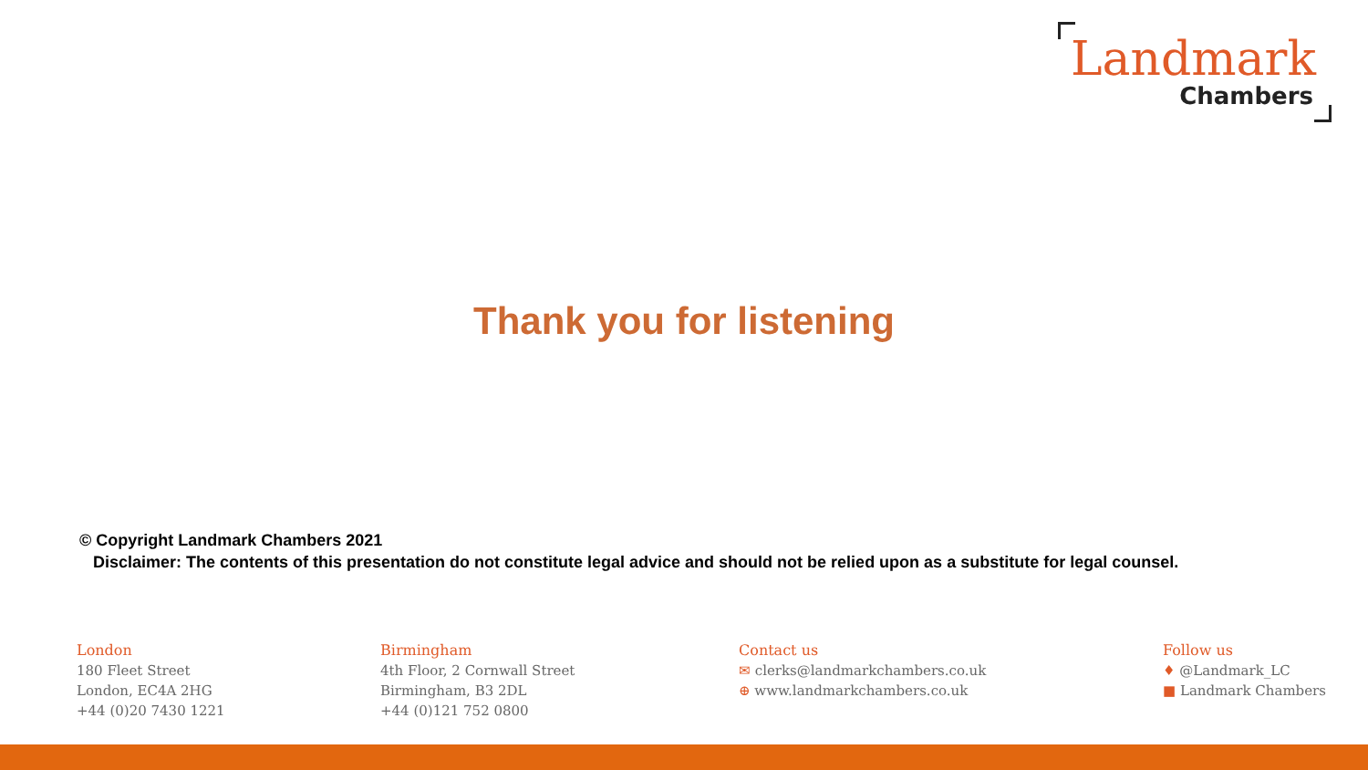Landmark
Chambers
Thank you for listening
© Copyright Landmark Chambers 2021
Disclaimer: The contents of this presentation do not constitute legal advice and should not be relied upon as a substitute for legal counsel.
London
180 Fleet Street
London, EC4A 2HG
+44 (0)20 7430 1221
Birmingham
4th Floor, 2 Cornwall Street
Birmingham, B3 2DL
+44 (0)121 752 0800
Contact us
✉ clerks@landmarkchambers.co.uk
⊕ www.landmarkchambers.co.uk
Follow us
♦ @Landmark_LC
■ Landmark Chambers